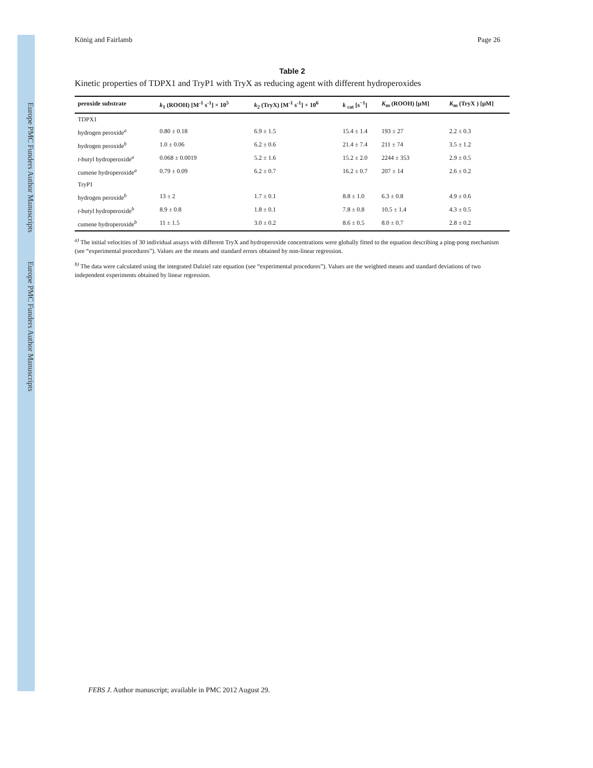Europe PMC Funders Author Manuscripts Europe PMC Funders Author Manuscripts
König and Fairlamb Page 26
Table 2
Kinetic properties of TDPX1 and TryP1 with TryX as reducing agent with different hydroperoxides
| peroxide substrate | k<sub>1</sub> (ROOH) [M<sup>-1</sup> s<sup>-1</sup>] × 10<sup>5</sup> | k<sub>2</sub> (TryX) [M<sup>-1</sup> s<sup>-1</sup>] × 10<sup>6</sup> | k <sub>cat</sub> [s<sup>−1</sup>] | K<sub>m</sub> (ROOH) [µM] | K<sub>m</sub> (TryX ) [µM] |
| --- | --- | --- | --- | --- | --- |
| TDPX1 | | | | | |
| hydrogen peroxide<sup>a</sup> | 0.80 ± 0.18 | 6.9 ± 1.5 | 15.4 ± 1.4 | 193 ± 27 | 2.2 ± 0.3 |
| hydrogen peroxide<sup>b</sup> | 1.0 ± 0.06 | 6.2 ± 0.6 | 21.4 ± 7.4 | 211 ± 74 | 3.5 ± 1.2 |
| t -butyl hydroperoxide<sup>a</sup> | 0.068 ± 0.0019 | 5.2 ± 1.6 | 15.2 ± 2.0 | 2244 ± 353 | 2.9 ± 0.5 |
| cumene hydroperoxide<sup>a</sup> | 0.79 ± 0.09 | 6.2 ± 0.7 | 16.2 ± 0.7 | 207 ± 14 | 2.6 ± 0.2 |
| TryP1 | | | | | |
| hydrogen peroxide<sup>b</sup> | 13 ± 2 | 1.7 ± 0.1 | 8.8 ± 1.0 | 6.3 ± 0.8 | 4.9 ± 0.6 |
| t -butyl hydroperoxide<sup>b</sup> | 8.9 ± 0.8 | 1.8 ± 0.1 | 7.8 ± 0.8 | 10.5 ± 1.4 | 4.3 ± 0.5 |
| cumene hydroperoxide<sup>b</sup> | 11 ± 1.5 | 3.0 ± 0.2 | 8.6 ± 0.5 | 8.0 ± 0.7 | 2.8 ± 0.2 |
<sup>a)</sup> The initial velocities of 30 individual assays with different TryX and hydroperoxide concentrations were globally fitted to the equation describing a ping-pong mechanism (see “experimental procedures”). Values are the means and standard errors obtained by non-linear regression.
<sup>b)</sup> The data were calculated using the integrated Dalziel rate equation (see “experimental procedures”). Values are the weighted means and standard deviations of two independent experiments obtained by linear regression.
FEBS J. Author manuscript; available in PMC 2012 August 29.